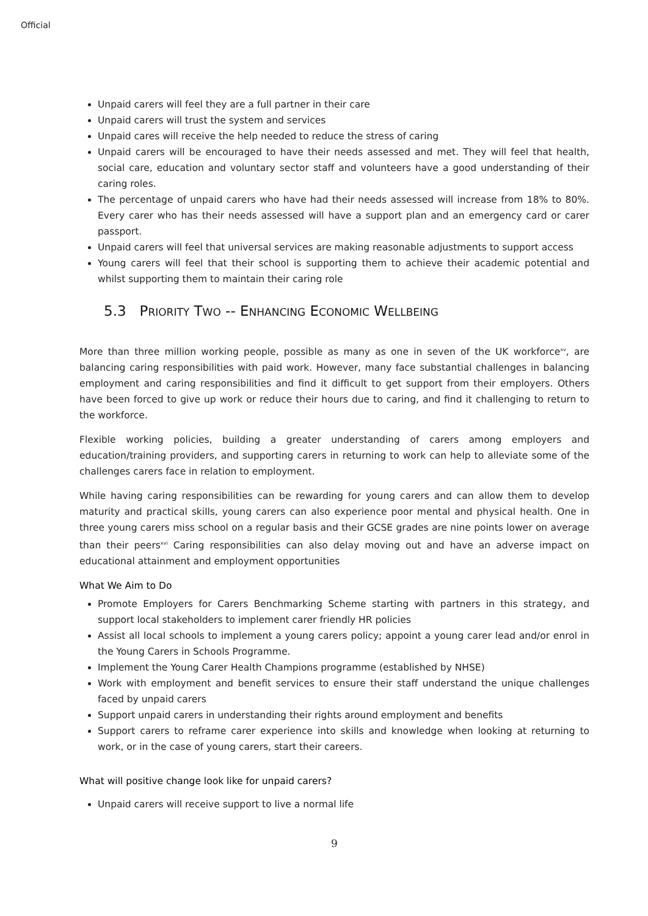Official
Unpaid carers will feel they are a full partner in their care
Unpaid carers will trust the system and services
Unpaid cares will receive the help needed to reduce the stress of caring
Unpaid carers will be encouraged to have their needs assessed and met. They will feel that health, social care, education and voluntary sector staff and volunteers have a good understanding of their caring roles.
The percentage of unpaid carers who have had their needs assessed will increase from 18% to 80%. Every carer who has their needs assessed will have a support plan and an emergency card or carer passport.
Unpaid carers will feel that universal services are making reasonable adjustments to support access
Young carers will feel that their school is supporting them to achieve their academic potential and whilst supporting them to maintain their caring role
5.3 PRIORITY TWO -- ENHANCING ECONOMIC WELLBEING
More than three million working people, possible as many as one in seven of the UK workforce<sup>xv</sup>, are balancing caring responsibilities with paid work. However, many face substantial challenges in balancing employment and caring responsibilities and find it difficult to get support from their employers. Others have been forced to give up work or reduce their hours due to caring, and find it challenging to return to the workforce.
Flexible working policies, building a greater understanding of carers among employers and education/training providers, and supporting carers in returning to work can help to alleviate some of the challenges carers face in relation to employment.
While having caring responsibilities can be rewarding for young carers and can allow them to develop maturity and practical skills, young carers can also experience poor mental and physical health. One in three young carers miss school on a regular basis and their GCSE grades are nine points lower on average than their peers<sup>xvi</sup> Caring responsibilities can also delay moving out and have an adverse impact on educational attainment and employment opportunities
What We Aim to Do
Promote Employers for Carers Benchmarking Scheme starting with partners in this strategy, and support local stakeholders to implement carer friendly HR policies
Assist all local schools to implement a young carers policy; appoint a young carer lead and/or enrol in the Young Carers in Schools Programme.
Implement the Young Carer Health Champions programme (established by NHSE)
Work with employment and benefit services to ensure their staff understand the unique challenges faced by unpaid carers
Support unpaid carers in understanding their rights around employment and benefits
Support carers to reframe carer experience into skills and knowledge when looking at returning to work, or in the case of young carers, start their careers.
What will positive change look like for unpaid carers?
Unpaid carers will receive support to live a normal life
9